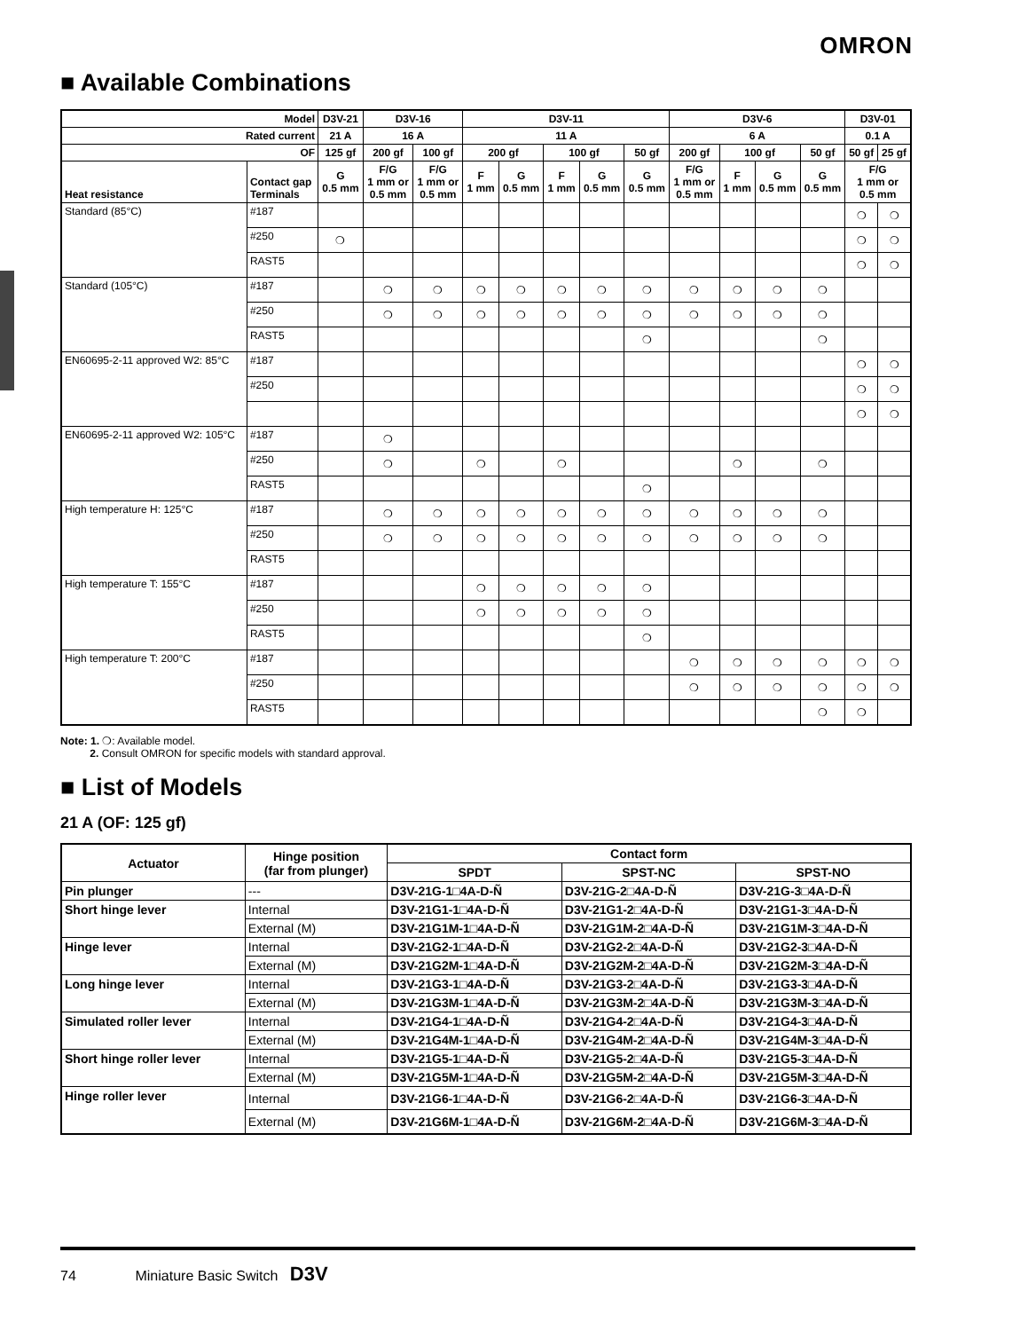OMRON
■ Available Combinations
| Model | | D3V-21 | D3V-16 | | D3V-11 | | | | | D3V-6 | | | | D3V-01 | |
| --- | --- | --- | --- | --- | --- | --- | --- | --- | --- | --- | --- | --- | --- | --- | --- |
| Rated current | | 21 A | 16 A | | 11 A | | | | | 6 A | | | | 0.1 A | |
| OF | | 125 gf | 200 gf | 100 gf | 200 gf | | 100 gf | | 50 gf | 200 gf | 100 gf | | 50 gf | 50 gf | 25 gf |
| Heat resistance | Contact gap Terminals | G 0.5 mm | F/G 1 mm or 0.5 mm | F/G 1 mm or 0.5 mm | F 1 mm | G 0.5 mm | F 1 mm | G 0.5 mm | G 0.5 mm | F/G 1 mm or 0.5 mm | F 1 mm | G 0.5 mm | G 0.5 mm | F/G 1 mm or 0.5 mm | |
| Standard (85°C) | #187 | | | | | | | | | | | | | ❍ | ❍ |
| | #250 | ❍ | | | | | | | | | | | | ❍ | ❍ |
| | RAST5 | | | | | | | | | | | | | ❍ | ❍ |
| Standard (105°C) | #187 | | ❍ | ❍ | ❍ | ❍ | ❍ | ❍ | ❍ | ❍ | ❍ | ❍ | ❍ | | |
| | #250 | | ❍ | ❍ | ❍ | ❍ | ❍ | ❍ | ❍ | ❍ | ❍ | ❍ | ❍ | | |
| | RAST5 | | | | | | | | ❍ | | | | ❍ | | |
| EN60695-2-11 approved W2: 85°C | #187 | | | | | | | | | | | | | ❍ | ❍ |
| | #250 | | | | | | | | | | | | | ❍ | ❍ |
| | | | | | | | | | | | | | | ❍ | ❍ |
| EN60695-2-11 approved W2: 105°C | #187 | | ❍ | | | | | | | | | | | | |
| | #250 | | ❍ | | ❍ | | ❍ | | | | ❍ | | ❍ | | |
| | RAST5 | | | | | | | | ❍ | | | | | | |
| High temperature H: 125°C | #187 | | ❍ | ❍ | ❍ | ❍ | ❍ | ❍ | ❍ | ❍ | ❍ | ❍ | ❍ | | |
| | #250 | | ❍ | ❍ | ❍ | ❍ | ❍ | ❍ | ❍ | ❍ | ❍ | ❍ | ❍ | | |
| | RAST5 | | | | | | | | | | | | | | |
| High temperature T: 155°C | #187 | | | | ❍ | ❍ | ❍ | ❍ | ❍ | | | | | | |
| | #250 | | | | ❍ | ❍ | ❍ | ❍ | ❍ | | | | | | |
| | RAST5 | | | | | | | | ❍ | | | | | | |
| High temperature T: 200°C | #187 | | | | | | | | | ❍ | ❍ | ❍ | ❍ | ❍ | ❍ |
| | #250 | | | | | | | | | ❍ | ❍ | ❍ | ❍ | ❍ | ❍ |
| | RAST5 | | | | | | | | | | | | ❍ | ❍ | |
Note: 1. ❍: Available model.
2. Consult OMRON for specific models with standard approval.
■ List of Models
21 A (OF: 125 gf)
| Actuator | Hinge position (far from plunger) | Contact form | | |
| --- | --- | --- | --- | --- |
| | | SPDT | SPST-NC | SPST-NO |
| Pin plunger | --- | D3V-21G-1□4A-D-Ñ | D3V-21G-2□4A-D-Ñ | D3V-21G-3□4A-D-Ñ |
| Short hinge lever | Internal | D3V-21G1-1□4A-D-Ñ | D3V-21G1-2□4A-D-Ñ | D3V-21G1-3□4A-D-Ñ |
| | External (M) | D3V-21G1M-1□4A-D-Ñ | D3V-21G1M-2□4A-D-Ñ | D3V-21G1M-3□4A-D-Ñ |
| Hinge lever | Internal | D3V-21G2-1□4A-D-Ñ | D3V-21G2-2□4A-D-Ñ | D3V-21G2-3□4A-D-Ñ |
| | External (M) | D3V-21G2M-1□4A-D-Ñ | D3V-21G2M-2□4A-D-Ñ | D3V-21G2M-3□4A-D-Ñ |
| Long hinge lever | Internal | D3V-21G3-1□4A-D-Ñ | D3V-21G3-2□4A-D-Ñ | D3V-21G3-3□4A-D-Ñ |
| | External (M) | D3V-21G3M-1□4A-D-Ñ | D3V-21G3M-2□4A-D-Ñ | D3V-21G3M-3□4A-D-Ñ |
| Simulated roller lever | Internal | D3V-21G4-1□4A-D-Ñ | D3V-21G4-2□4A-D-Ñ | D3V-21G4-3□4A-D-Ñ |
| | External (M) | D3V-21G4M-1□4A-D-Ñ | D3V-21G4M-2□4A-D-Ñ | D3V-21G4M-3□4A-D-Ñ |
| Short hinge roller lever | Internal | D3V-21G5-1□4A-D-Ñ | D3V-21G5-2□4A-D-Ñ | D3V-21G5-3□4A-D-Ñ |
| | External (M) | D3V-21G5M-1□4A-D-Ñ | D3V-21G5M-2□4A-D-Ñ | D3V-21G5M-3□4A-D-Ñ |
| Hinge roller lever | Internal | D3V-21G6-1□4A-D-Ñ | D3V-21G6-2□4A-D-Ñ | D3V-21G6-3□4A-D-Ñ |
| | External (M) | D3V-21G6M-1□4A-D-Ñ | D3V-21G6M-2□4A-D-Ñ | D3V-21G6M-3□4A-D-Ñ |
74 Miniature Basic Switch D3V